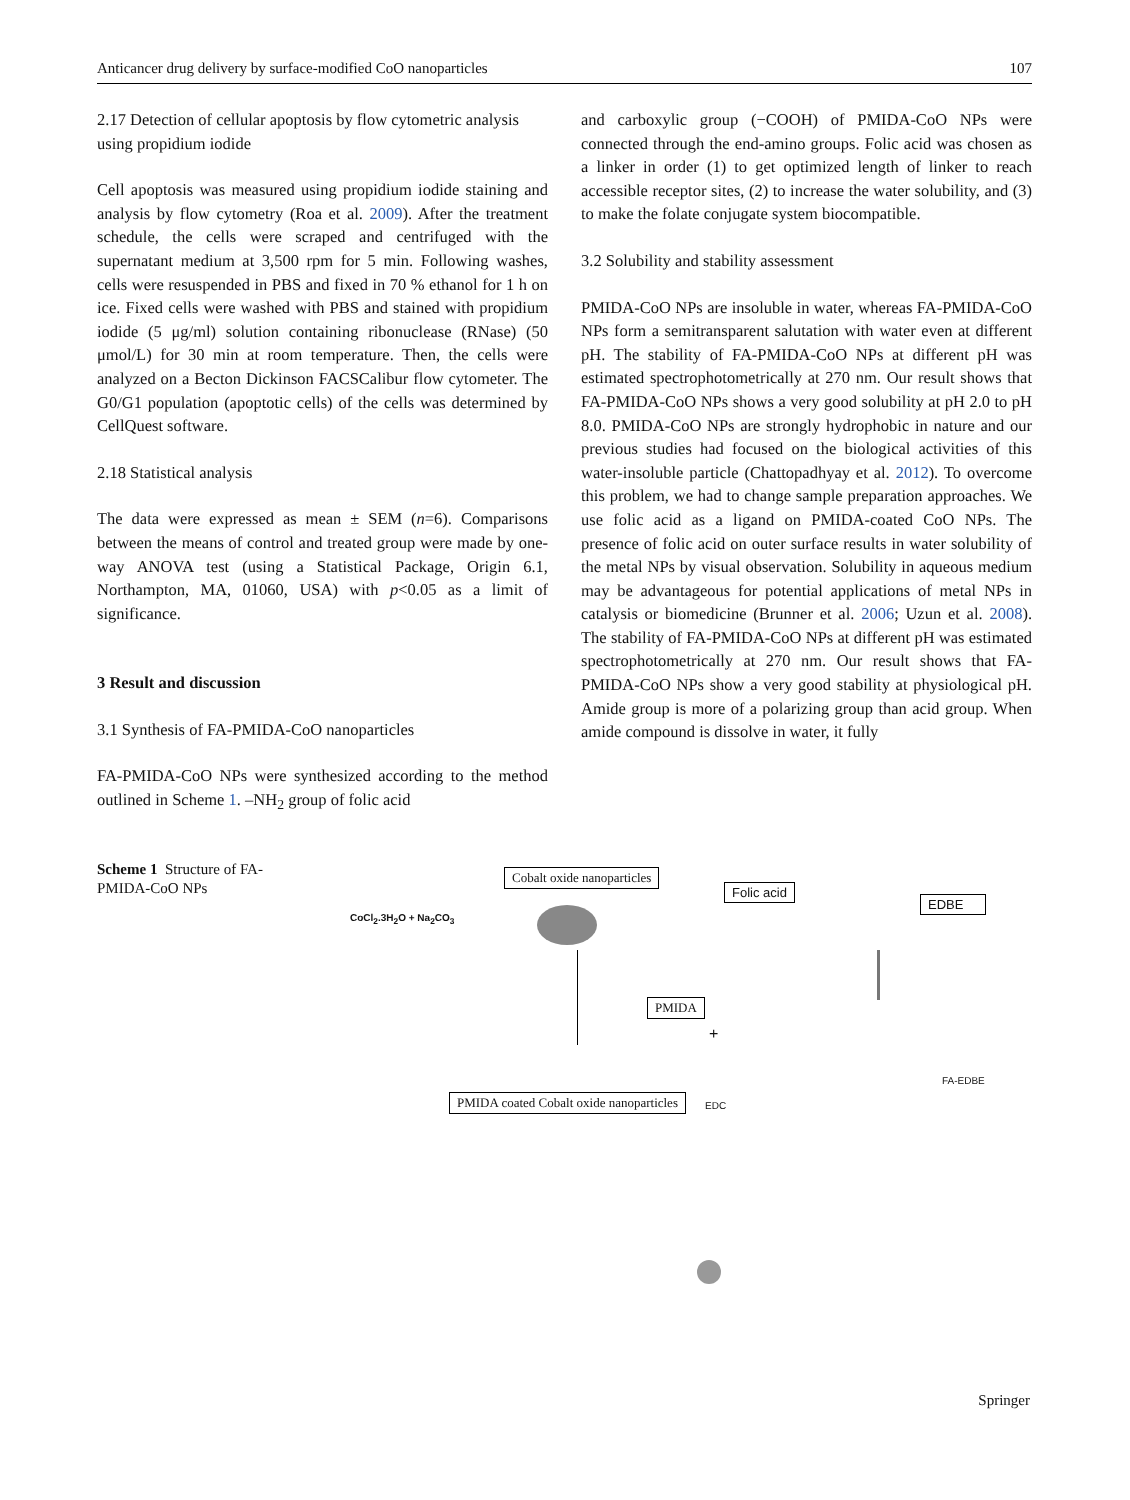Anticancer drug delivery by surface-modified CoO nanoparticles 107
2.17 Detection of cellular apoptosis by flow cytometric analysis using propidium iodide
Cell apoptosis was measured using propidium iodide staining and analysis by flow cytometry (Roa et al. 2009). After the treatment schedule, the cells were scraped and centrifuged with the supernatant medium at 3,500 rpm for 5 min. Following washes, cells were resuspended in PBS and fixed in 70 % ethanol for 1 h on ice. Fixed cells were washed with PBS and stained with propidium iodide (5 μg/ml) solution containing ribonuclease (RNase) (50 μmol/L) for 30 min at room temperature. Then, the cells were analyzed on a Becton Dickinson FACSCalibur flow cytometer. The G0/G1 population (apoptotic cells) of the cells was determined by CellQuest software.
2.18 Statistical analysis
The data were expressed as mean ± SEM (n=6). Comparisons between the means of control and treated group were made by one-way ANOVA test (using a Statistical Package, Origin 6.1, Northampton, MA, 01060, USA) with p<0.05 as a limit of significance.
3 Result and discussion
3.1 Synthesis of FA-PMIDA-CoO nanoparticles
FA-PMIDA-CoO NPs were synthesized according to the method outlined in Scheme 1. –NH<sub>2</sub> group of folic acid
and carboxylic group (−COOH) of PMIDA-CoO NPs were connected through the end-amino groups. Folic acid was chosen as a linker in order (1) to get optimized length of linker to reach accessible receptor sites, (2) to increase the water solubility, and (3) to make the folate conjugate system biocompatible.
3.2 Solubility and stability assessment
PMIDA-CoO NPs are insoluble in water, whereas FA-PMIDA-CoO NPs form a semitransparent salutation with water even at different pH. The stability of FA-PMIDA-CoO NPs at different pH was estimated spectrophotometrically at 270 nm. Our result shows that FA-PMIDA-CoO NPs shows a very good solubility at pH 2.0 to pH 8.0. PMIDA-CoO NPs are strongly hydrophobic in nature and our previous studies had focused on the biological activities of this water-insoluble particle (Chattopadhyay et al. 2012). To overcome this problem, we had to change sample preparation approaches. We use folic acid as a ligand on PMIDA-coated CoO NPs. The presence of folic acid on outer surface results in water solubility of the metal NPs by visual observation. Solubility in aqueous medium may be advantageous for potential applications of metal NPs in catalysis or biomedicine (Brunner et al. 2006; Uzun et al. 2008). The stability of FA-PMIDA-CoO NPs at different pH was estimated spectrophotometrically at 270 nm. Our result shows that FA-PMIDA-CoO NPs show a very good stability at physiological pH. Amide group is more of a polarizing group than acid group. When amide compound is dissolve in water, it fully
Scheme 1 Structure of FA-PMIDA-CoO NPs
Cobalt oxide nanoparticles
Folic acid
EDBE
CoCl<sub>2</sub>.3H<sub>2</sub>O + Na<sub>2</sub>CO<sub>3</sub>
PMIDA
+
FA-EDBE
PMIDA coated Cobalt oxide nanoparticles
EDC
Springer